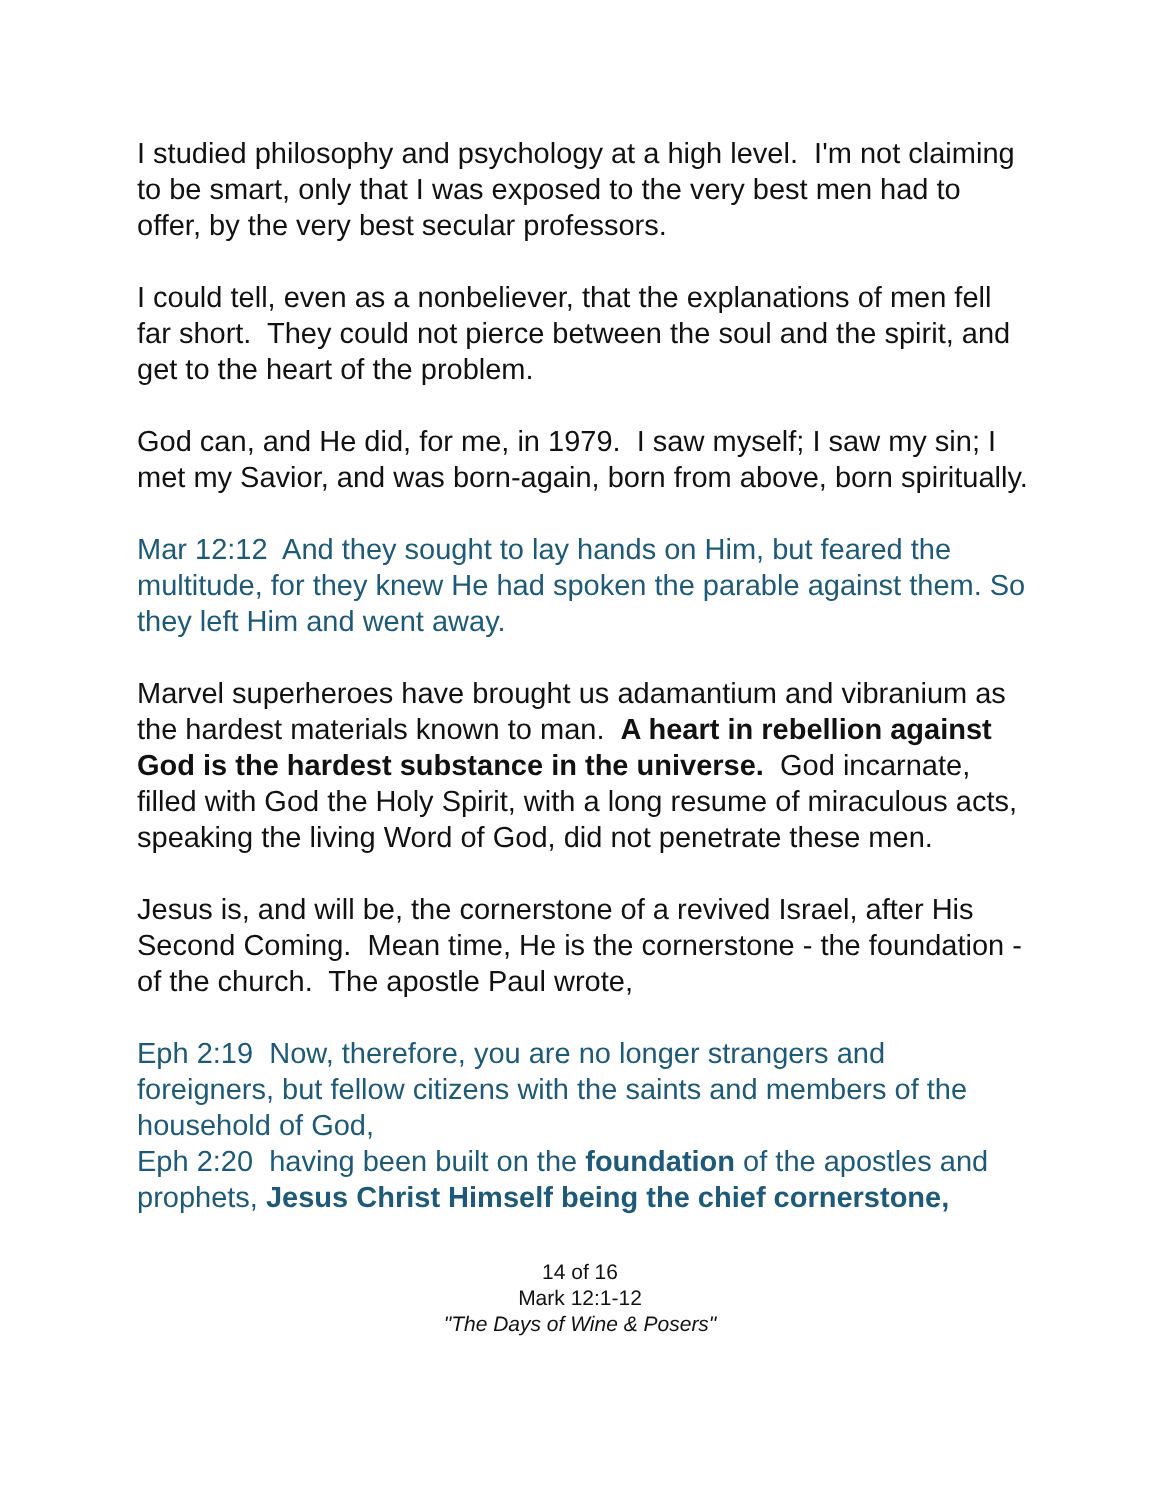I studied philosophy and psychology at a high level. I'm not claiming to be smart, only that I was exposed to the very best men had to offer, by the very best secular professors.
I could tell, even as a nonbeliever, that the explanations of men fell far short. They could not pierce between the soul and the spirit, and get to the heart of the problem.
God can, and He did, for me, in 1979. I saw myself; I saw my sin; I met my Savior, and was born-again, born from above, born spiritually.
Mar 12:12 And they sought to lay hands on Him, but feared the multitude, for they knew He had spoken the parable against them. So they left Him and went away.
Marvel superheroes have brought us adamantium and vibranium as the hardest materials known to man. A heart in rebellion against God is the hardest substance in the universe. God incarnate, filled with God the Holy Spirit, with a long resume of miraculous acts, speaking the living Word of God, did not penetrate these men.
Jesus is, and will be, the cornerstone of a revived Israel, after His Second Coming. Mean time, He is the cornerstone - the foundation - of the church. The apostle Paul wrote,
Eph 2:19 Now, therefore, you are no longer strangers and foreigners, but fellow citizens with the saints and members of the household of God,
Eph 2:20 having been built on the foundation of the apostles and prophets, Jesus Christ Himself being the chief cornerstone,
14 of 16
Mark 12:1-12
"The Days of Wine & Posers"